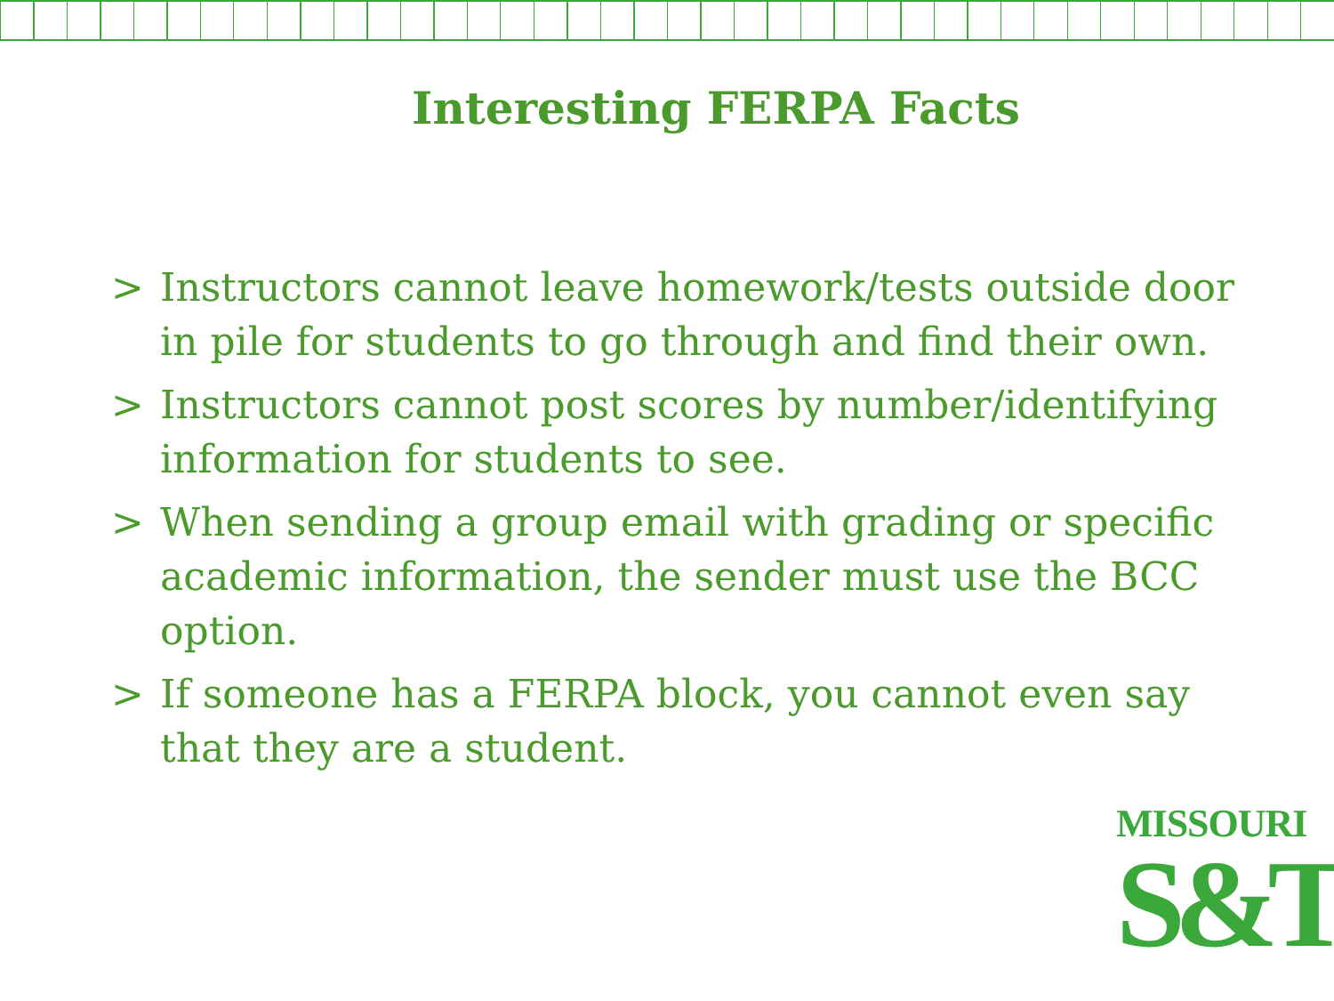Interesting FERPA Facts
> Instructors cannot leave homework/tests outside door in pile for students to go through and find their own.
> Instructors cannot post scores by number/identifying information for students to see.
> When sending a group email with grading or specific academic information, the sender must use the BCC option.
> If someone has a FERPA block, you cannot even say that they are a student.
MISSOURI
S&T